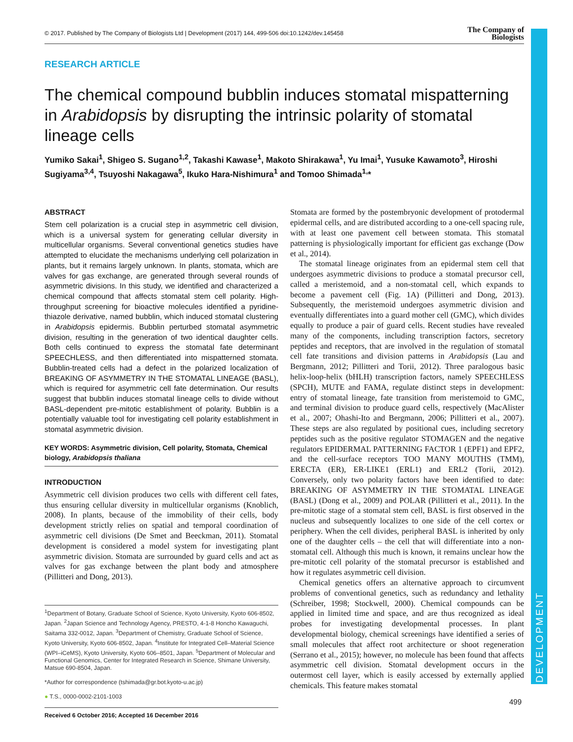DEVELOPMENT
© 2017. Published by The Company of Biologists Ltd | Development (2017) 144, 499-506 doi:10.1242/dev.145458 The Company of
Biologists
RESEARCH ARTICLE
The chemical compound bubblin induces stomatal mispatterning in Arabidopsis by disrupting the intrinsic polarity of stomatal lineage cells
Yumiko Sakai<sup>1</sup>, Shigeo S. Sugano<sup>1,2</sup>, Takashi Kawase<sup>1</sup>, Makoto Shirakawa<sup>1</sup>, Yu Imai<sup>1</sup>, Yusuke Kawamoto<sup>3</sup>, Hiroshi Sugiyama<sup>3,4</sup>, Tsuyoshi Nakagawa<sup>5</sup>, Ikuko Hara-Nishimura<sup>1</sup> and Tomoo Shimada<sup>1,</sup>*
ABSTRACT
Stem cell polarization is a crucial step in asymmetric cell division, which is a universal system for generating cellular diversity in multicellular organisms. Several conventional genetics studies have attempted to elucidate the mechanisms underlying cell polarization in plants, but it remains largely unknown. In plants, stomata, which are valves for gas exchange, are generated through several rounds of asymmetric divisions. In this study, we identified and characterized a chemical compound that affects stomatal stem cell polarity. High-throughput screening for bioactive molecules identified a pyridine-thiazole derivative, named bubblin, which induced stomatal clustering in Arabidopsis epidermis. Bubblin perturbed stomatal asymmetric division, resulting in the generation of two identical daughter cells. Both cells continued to express the stomatal fate determinant SPEECHLESS, and then differentiated into mispatterned stomata. Bubblin-treated cells had a defect in the polarized localization of BREAKING OF ASYMMETRY IN THE STOMATAL LINEAGE (BASL), which is required for asymmetric cell fate determination. Our results suggest that bubblin induces stomatal lineage cells to divide without BASL-dependent pre-mitotic establishment of polarity. Bubblin is a potentially valuable tool for investigating cell polarity establishment in stomatal asymmetric division.
KEY WORDS: Asymmetric division, Cell polarity, Stomata, Chemical biology, Arabidopsis thaliana
INTRODUCTION
Asymmetric cell division produces two cells with different cell fates, thus ensuring cellular diversity in multicellular organisms (Knoblich, 2008). In plants, because of the immobility of their cells, body development strictly relies on spatial and temporal coordination of asymmetric cell divisions (De Smet and Beeckman, 2011). Stomatal development is considered a model system for investigating plant asymmetric division. Stomata are surrounded by guard cells and act as valves for gas exchange between the plant body and atmosphere (Pillitteri and Dong, 2013).
<sup>1</sup> Department of Botany, Graduate School of Science, Kyoto University, Kyoto 606-8502, Japan. <sup>2</sup>Japan Science and Technology Agency, PRESTO, 4-1-8 Honcho Kawaguchi, Saitama 332-0012, Japan. <sup>3</sup>Department of Chemistry, Graduate School of Science, Kyoto University, Kyoto 606-8502, Japan. <sup>4</sup>Institute for Integrated Cell–Material Science (WPI–iCeMS), Kyoto University, Kyoto 606–8501, Japan. <sup>5</sup>Department of Molecular and Functional Genomics, Center for Integrated Research in Science, Shimane University, Matsue 690-8504, Japan.
*Author for correspondence (tshimada@gr.bot.kyoto-u.ac.jp)
● T.S., 0000-0002-2101-1003
Received 6 October 2016; Accepted 16 December 2016
Stomata are formed by the postembryonic development of protodermal epidermal cells, and are distributed according to a one-cell spacing rule, with at least one pavement cell between stomata. This stomatal patterning is physiologically important for efficient gas exchange (Dow et al., 2014).
The stomatal lineage originates from an epidermal stem cell that undergoes asymmetric divisions to produce a stomatal precursor cell, called a meristemoid, and a non-stomatal cell, which expands to become a pavement cell (Fig. 1A) (Pillitteri and Dong, 2013). Subsequently, the meristemoid undergoes asymmetric division and eventually differentiates into a guard mother cell (GMC), which divides equally to produce a pair of guard cells. Recent studies have revealed many of the components, including transcription factors, secretory peptides and receptors, that are involved in the regulation of stomatal cell fate transitions and division patterns in Arabidopsis (Lau and Bergmann, 2012; Pillitteri and Torii, 2012). Three paralogous basic helix-loop-helix (bHLH) transcription factors, namely SPEECHLESS (SPCH), MUTE and FAMA, regulate distinct steps in development: entry of stomatal lineage, fate transition from meristemoid to GMC, and terminal division to produce guard cells, respectively (MacAlister et al., 2007; Ohashi-Ito and Bergmann, 2006; Pillitteri et al., 2007). These steps are also regulated by positional cues, including secretory peptides such as the positive regulator STOMAGEN and the negative regulators EPIDERMAL PATTERNING FACTOR 1 (EPF1) and EPF2, and the cell-surface receptors TOO MANY MOUTHS (TMM), ERECTA (ER), ER-LIKE1 (ERL1) and ERL2 (Torii, 2012). Conversely, only two polarity factors have been identified to date: BREAKING OF ASYMMETRY IN THE STOMATAL LINEAGE (BASL) (Dong et al., 2009) and POLAR (Pillitteri et al., 2011). In the pre-mitotic stage of a stomatal stem cell, BASL is first observed in the nucleus and subsequently localizes to one side of the cell cortex or periphery. When the cell divides, peripheral BASL is inherited by only one of the daughter cells – the cell that will differentiate into a non-stomatal cell. Although this much is known, it remains unclear how the pre-mitotic cell polarity of the stomatal precursor is established and how it regulates asymmetric cell division.
Chemical genetics offers an alternative approach to circumvent problems of conventional genetics, such as redundancy and lethality (Schreiber, 1998; Stockwell, 2000). Chemical compounds can be applied in limited time and space, and are thus recognized as ideal probes for investigating developmental processes. In plant developmental biology, chemical screenings have identified a series of small molecules that affect root architecture or shoot regeneration (Serrano et al., 2015); however, no molecule has been found that affects asymmetric cell division. Stomatal development occurs in the outermost cell layer, which is easily accessed by externally applied chemicals. This feature makes stomatal
499